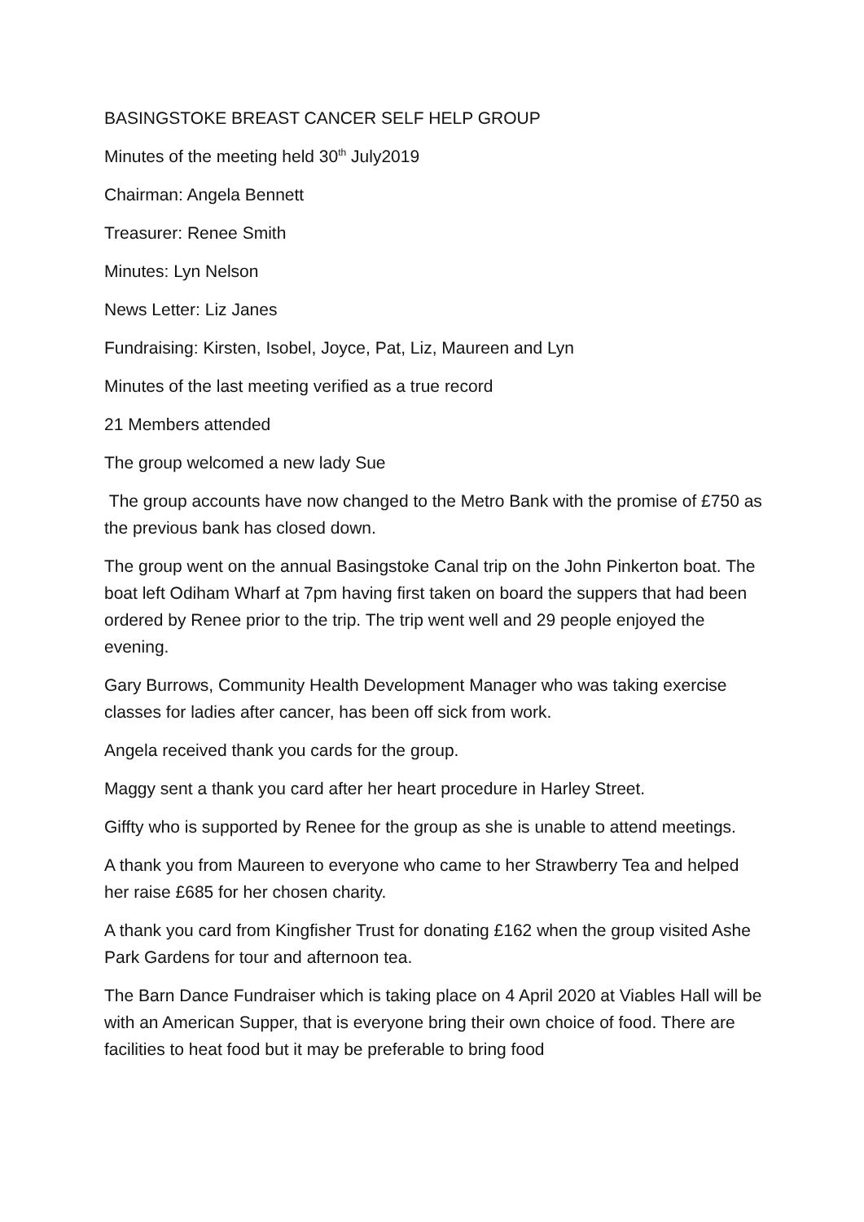BASINGSTOKE BREAST CANCER SELF HELP GROUP
Minutes of the meeting held 30<sup>th</sup> July2019
Chairman: Angela Bennett
Treasurer: Renee Smith
Minutes: Lyn Nelson
News Letter: Liz Janes
Fundraising: Kirsten, Isobel, Joyce, Pat, Liz, Maureen and Lyn
Minutes of the last meeting verified as a true record
21 Members attended
The group welcomed a new lady Sue
The group accounts have now changed to the Metro Bank with the promise of £750 as the previous bank has closed down.
The group went on the annual Basingstoke Canal trip on the John Pinkerton boat. The boat left Odiham Wharf at 7pm having first taken on board the suppers that had been ordered by Renee prior to the trip. The trip went well and 29 people enjoyed the evening.
Gary Burrows, Community Health Development Manager who was taking exercise classes for ladies after cancer, has been off sick from work.
Angela received thank you cards for the group.
Maggy sent a thank you card after her heart procedure in Harley Street.
Giffty who is supported by Renee for the group as she is unable to attend meetings.
A thank you from Maureen to everyone who came to her Strawberry Tea and helped her raise £685 for her chosen charity.
A thank you card from Kingfisher Trust for donating £162 when the group visited Ashe Park Gardens for tour and afternoon tea.
The Barn Dance Fundraiser which is taking place on 4 April 2020 at Viables Hall will be with an American Supper, that is everyone bring their own choice of food. There are facilities to heat food but it may be preferable to bring food